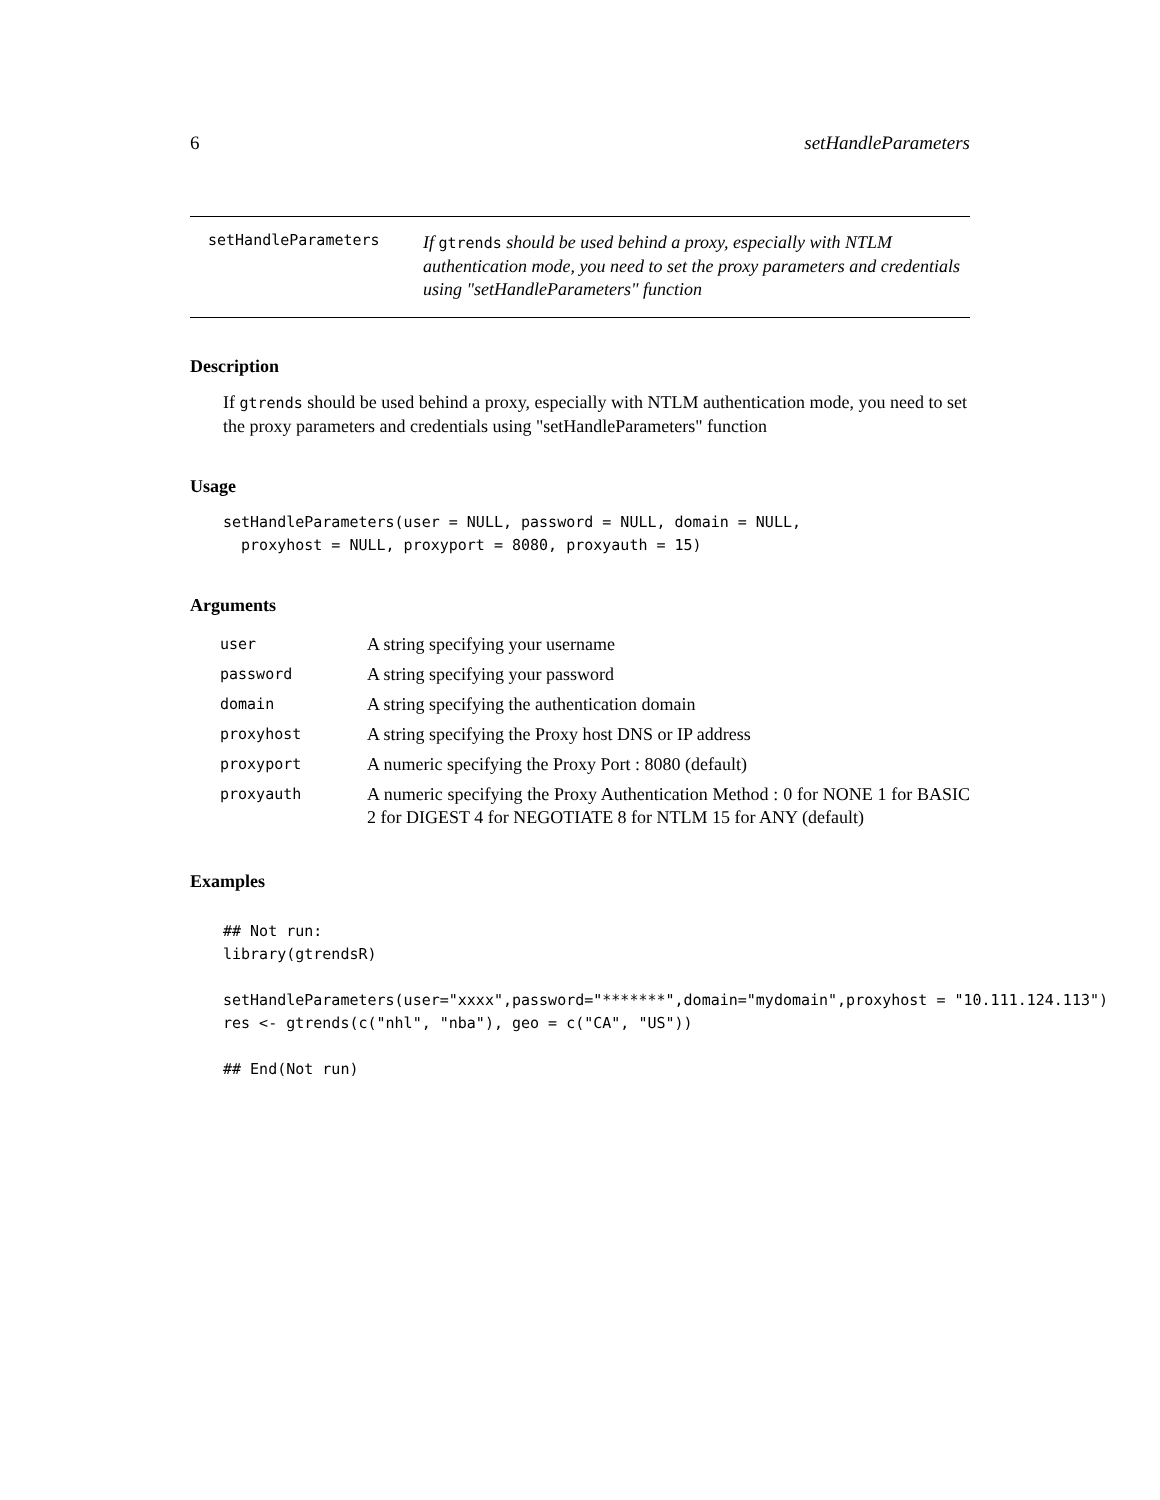6 setHandleParameters
setHandleParameters
If gtrends should be used behind a proxy, especially with NTLM authentication mode, you need to set the proxy parameters and credentials using "setHandleParameters" function
Description
If gtrends should be used behind a proxy, especially with NTLM authentication mode, you need to set the proxy parameters and credentials using "setHandleParameters" function
Usage
setHandleParameters(user = NULL, password = NULL, domain = NULL,
  proxyhost = NULL, proxyport = 8080, proxyauth = 15)
Arguments
| user | A string specifying your username |
| password | A string specifying your password |
| domain | A string specifying the authentication domain |
| proxyhost | A string specifying the Proxy host DNS or IP address |
| proxyport | A numeric specifying the Proxy Port : 8080 (default) |
| proxyauth | A numeric specifying the Proxy Authentication Method : 0 for NONE 1 for BASIC 2 for DIGEST 4 for NEGOTIATE 8 for NTLM 15 for ANY (default) |
Examples
## Not run:
library(gtrendsR)

setHandleParameters(user="xxxx",password="*******",domain="mydomain",proxyhost = "10.111.124.113")
res <- gtrends(c("nhl", "nba"), geo = c("CA", "US"))

## End(Not run)